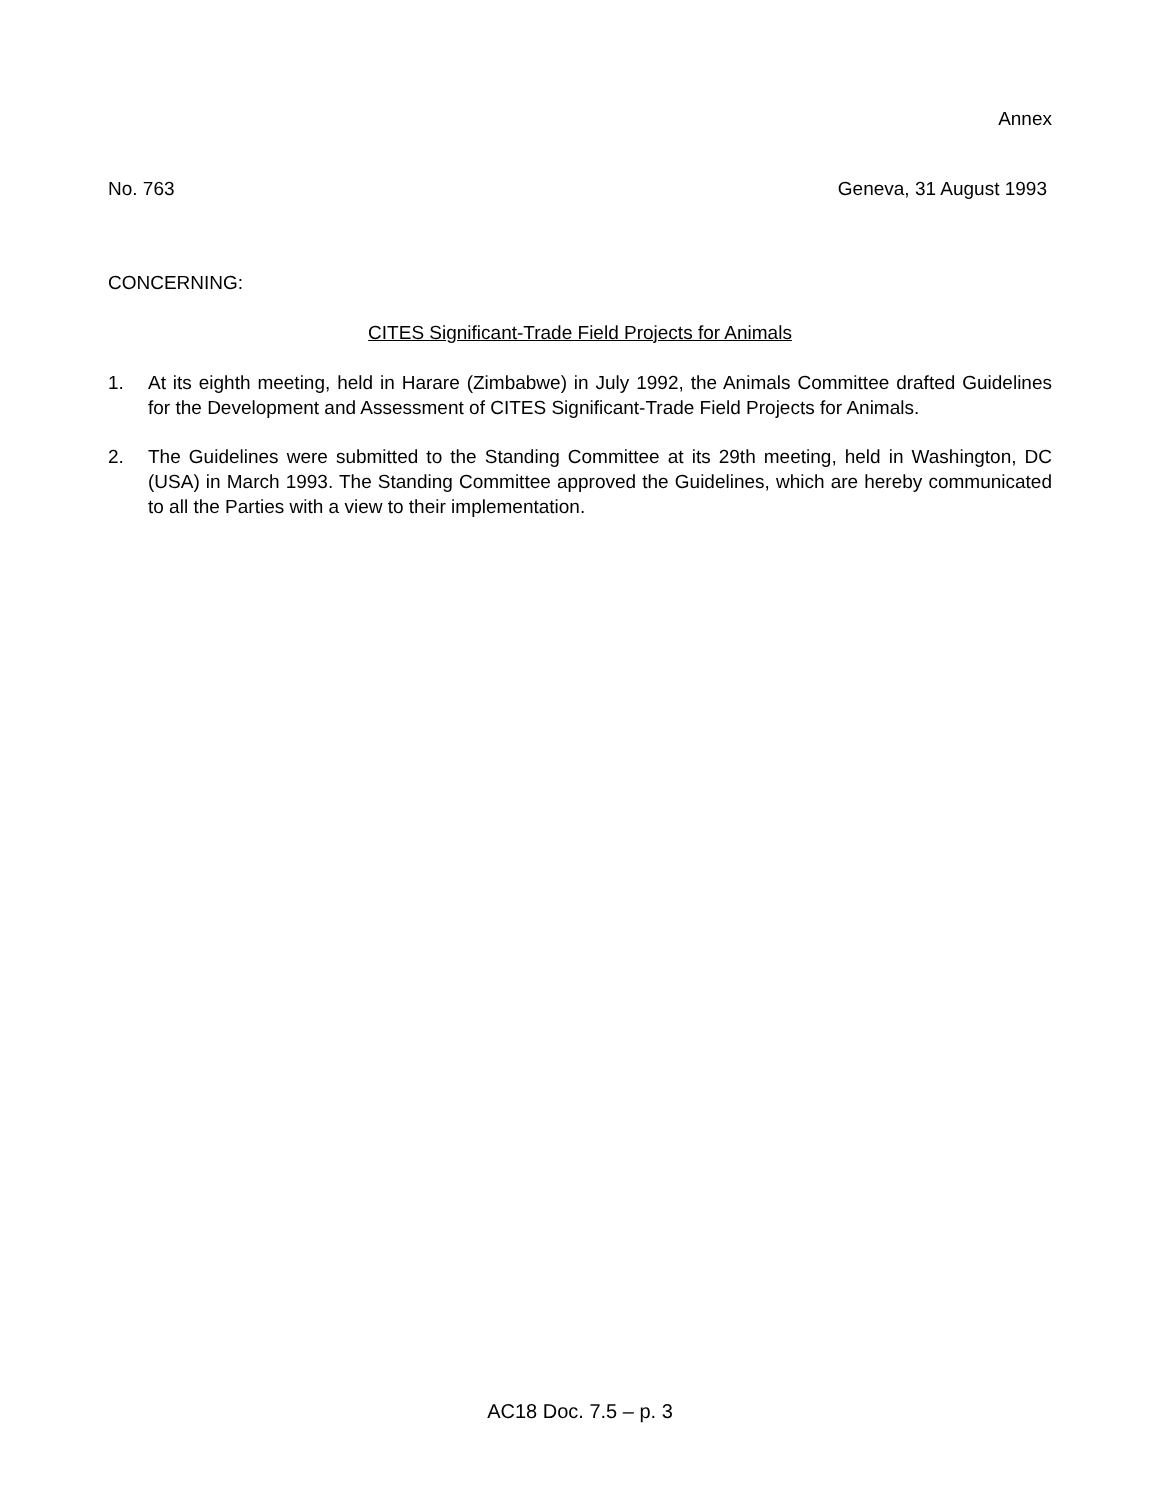Annex
No. 763 Geneva, 31 August 1993
CONCERNING:
CITES Significant-Trade Field Projects for Animals
1. At its eighth meeting, held in Harare (Zimbabwe) in July 1992, the Animals Committee drafted Guidelines for the Development and Assessment of CITES Significant-Trade Field Projects for Animals.
2. The Guidelines were submitted to the Standing Committee at its 29th meeting, held in Washington, DC (USA) in March 1993. The Standing Committee approved the Guidelines, which are hereby communicated to all the Parties with a view to their implementation.
AC18 Doc. 7.5 – p. 3